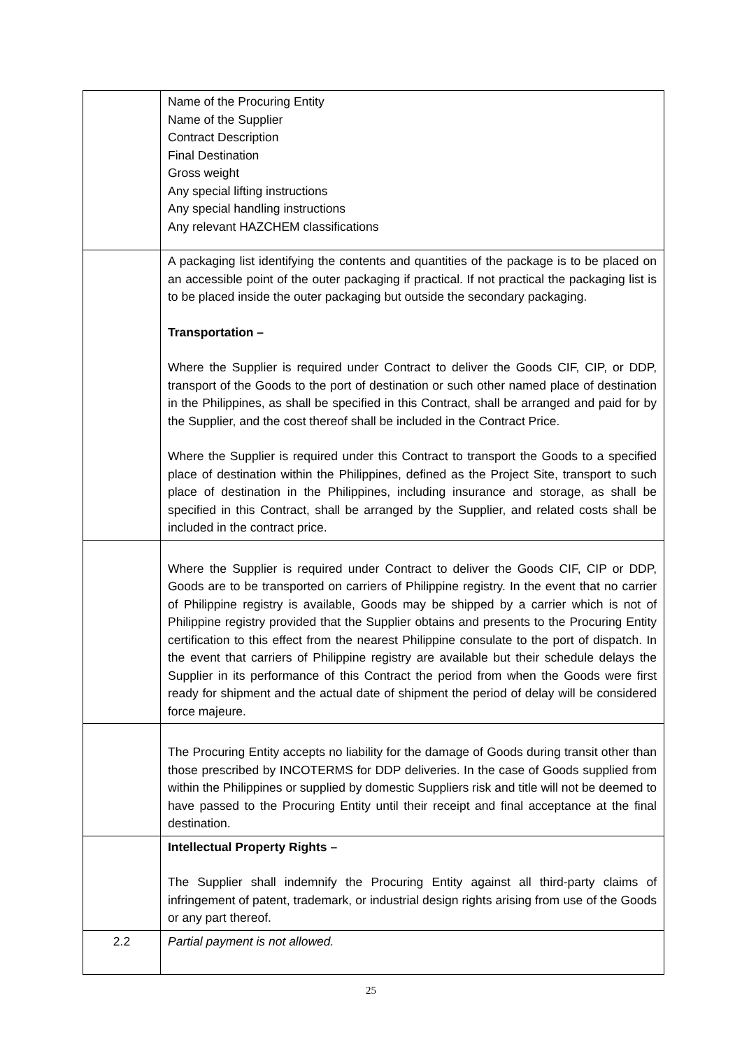| | Name of the Procuring Entity Name of the Supplier Contract Description Final Destination Gross weight Any special lifting instructions Any special handling instructions Any relevant HAZCHEM classifications |
| | A packaging list identifying the contents and quantities of the package is to be placed on an accessible point of the outer packaging if practical. If not practical the packaging list is to be placed inside the outer packaging but outside the secondary packaging. Transportation – Where the Supplier is required under Contract to deliver the Goods CIF, CIP, or DDP, transport of the Goods to the port of destination or such other named place of destination in the Philippines, as shall be specified in this Contract, shall be arranged and paid for by the Supplier, and the cost thereof shall be included in the Contract Price. Where the Supplier is required under this Contract to transport the Goods to a specified place of destination within the Philippines, defined as the Project Site, transport to such place of destination in the Philippines, including insurance and storage, as shall be specified in this Contract, shall be arranged by the Supplier, and related costs shall be included in the contract price. |
| | Where the Supplier is required under Contract to deliver the Goods CIF, CIP or DDP, Goods are to be transported on carriers of Philippine registry. In the event that no carrier of Philippine registry is available, Goods may be shipped by a carrier which is not of Philippine registry provided that the Supplier obtains and presents to the Procuring Entity certification to this effect from the nearest Philippine consulate to the port of dispatch. In the event that carriers of Philippine registry are available but their schedule delays the Supplier in its performance of this Contract the period from when the Goods were first ready for shipment and the actual date of shipment the period of delay will be considered force majeure. |
| | The Procuring Entity accepts no liability for the damage of Goods during transit other than those prescribed by INCOTERMS for DDP deliveries. In the case of Goods supplied from within the Philippines or supplied by domestic Suppliers risk and title will not be deemed to have passed to the Procuring Entity until their receipt and final acceptance at the final destination. |
| | Intellectual Property Rights – The Supplier shall indemnify the Procuring Entity against all third-party claims of infringement of patent, trademark, or industrial design rights arising from use of the Goods or any part thereof. |
| 2.2 | Partial payment is not allowed. |
25